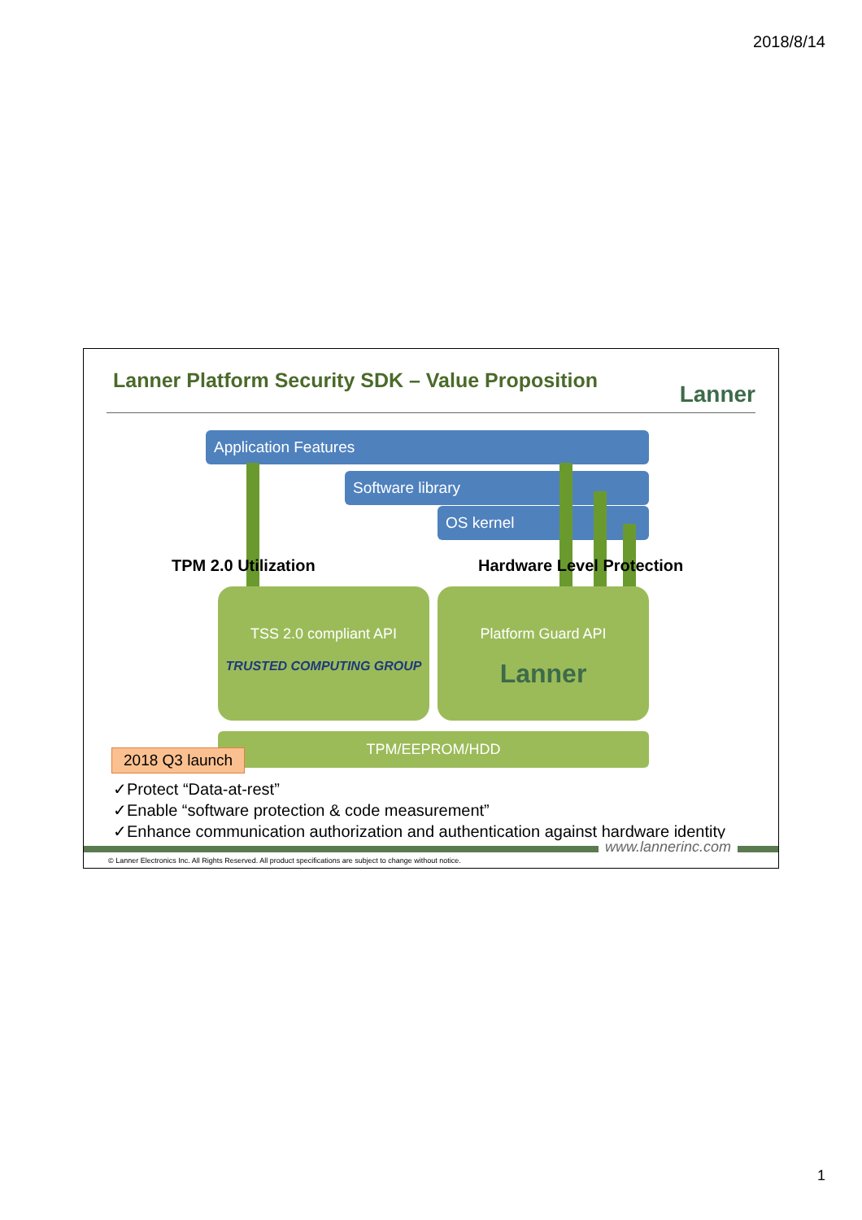2018/8/14
Lanner Platform Security SDK – Value Proposition
Lanner
Application Features
Software library
OS kernel
TPM 2.0 Utilization Hardware Level Protection
TSS 2.0 compliant API
TRUSTED COMPUTING GROUP
Platform Guard API
Lanner
TPM/EEPROM/HDD
2018 Q3 launch
✓Protect “Data-at-rest”
✓Enable “software protection & code measurement”
✓Enhance communication authorization and authentication against hardware identity
www.lannerinc.com
© Lanner Electronics Inc. All Rights Reserved. All product specifications are subject to change without notice.
1